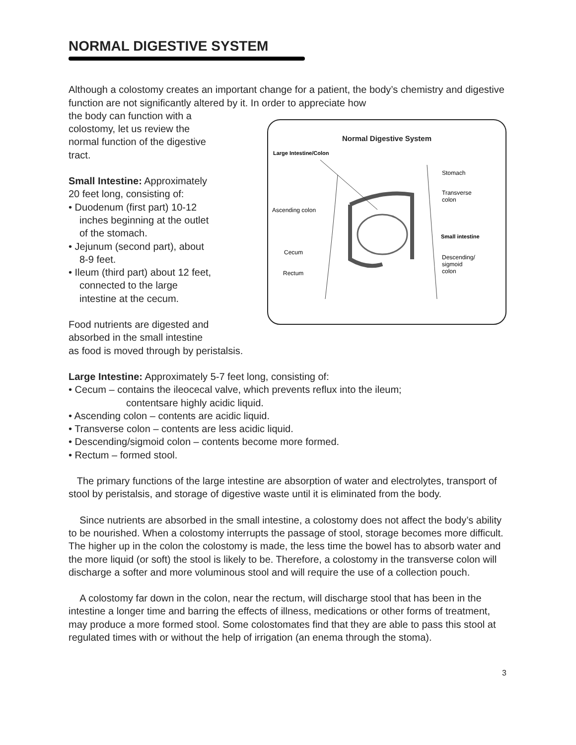NORMAL DIGESTIVE SYSTEM
Although a colostomy creates an important change for a patient, the body’s chemistry and digestive function are not significantly altered by it. In order to appreciate how
the body can function with a
colostomy, let us review the
normal function of the digestive
tract.
Small Intestine: Approximately
20 feet long, consisting of:
• Duodenum (first part) 10-12
inches beginning at the outlet
of the stomach.
• Jejunum (second part), about
8-9 feet.
• Ileum (third part) about 12 feet,
connected to the large
intestine at the cecum.
Food nutrients are digested and
absorbed in the small intestine
as food is moved through by peristalsis.
Normal Digestive System
Large Intestine/Colon
Ascending colon
Cecum
Rectum
Stomach
Transverse
colon
Small intestine
Descending/
sigmoid
colon
Large Intestine: Approximately 5-7 feet long, consisting of:
• Cecum – contains the ileocecal valve, which prevents reflux into the ileum;
contentsare highly acidic liquid.
• Ascending colon – contents are acidic liquid.
• Transverse colon – contents are less acidic liquid.
• Descending/sigmoid colon – contents become more formed.
• Rectum – formed stool.
The primary functions of the large intestine are absorption of water and electrolytes, transport of stool by peristalsis, and storage of digestive waste until it is eliminated from the body.
Since nutrients are absorbed in the small intestine, a colostomy does not affect the body’s ability to be nourished. When a colostomy interrupts the passage of stool, storage becomes more difficult. The higher up in the colon the colostomy is made, the less time the bowel has to absorb water and the more liquid (or soft) the stool is likely to be. Therefore, a colostomy in the transverse colon will discharge a softer and more voluminous stool and will require the use of a collection pouch.
A colostomy far down in the colon, near the rectum, will discharge stool that has been in the intestine a longer time and barring the effects of illness, medications or other forms of treatment, may produce a more formed stool. Some colostomates find that they are able to pass this stool at regulated times with or without the help of irrigation (an enema through the stoma).
3